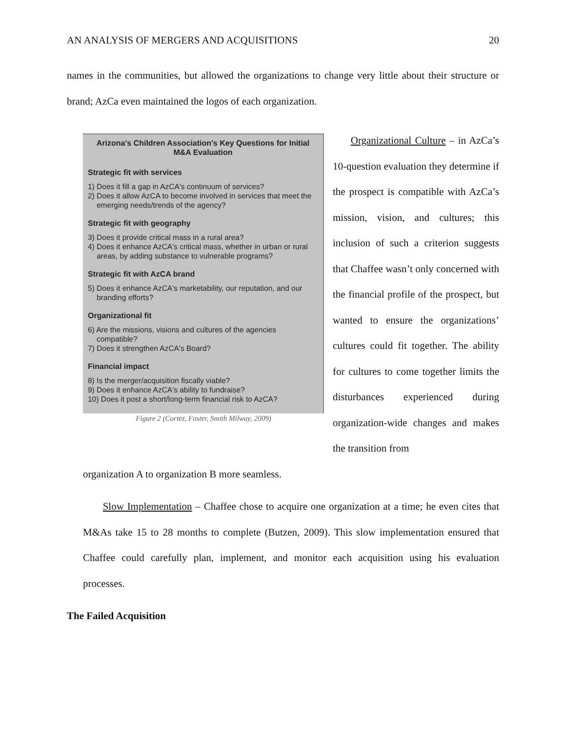AN ANALYSIS OF MERGERS AND ACQUISITIONS 20
names in the communities, but allowed the organizations to change very little about their structure or brand; AzCa even maintained the logos of each organization.
Arizona's Children Association's Key Questions for Initial M&A Evaluation
Strategic fit with services
1) Does it fill a gap in AzCA's continuum of services?
2) Does it allow AzCA to become involved in services that meet the emerging needs/trends of the agency?
Strategic fit with geography
3) Does it provide critical mass in a rural area?
4) Does it enhance AzCA's critical mass, whether in urban or rural areas, by adding substance to vulnerable programs?
Strategic fit with AzCA brand
5) Does it enhance AzCA's marketability, our reputation, and our branding efforts?
Organizational fit
6) Are the missions, visions and cultures of the agencies compatible?
7) Does it strengthen AzCA's Board?
Financial impact
8) Is the merger/acquisition fiscally viable?
9) Does it enhance AzCA's ability to fundraise?
10) Does it post a short/long-term financial risk to AzCA?
Figure 2 (Cortez, Foster, Smith Milway, 2009)
Organizational Culture – in AzCa’s 10-question evaluation they determine if the prospect is compatible with AzCa’s mission, vision, and cultures; this inclusion of such a criterion suggests that Chaffee wasn’t only concerned with the financial profile of the prospect, but wanted to ensure the organizations’ cultures could fit together. The ability for cultures to come together limits the disturbances experienced during organization-wide changes and makes the transition from
organization A to organization B more seamless.
Slow Implementation – Chaffee chose to acquire one organization at a time; he even cites that M&As take 15 to 28 months to complete (Butzen, 2009). This slow implementation ensured that Chaffee could carefully plan, implement, and monitor each acquisition using his evaluation processes.
The Failed Acquisition